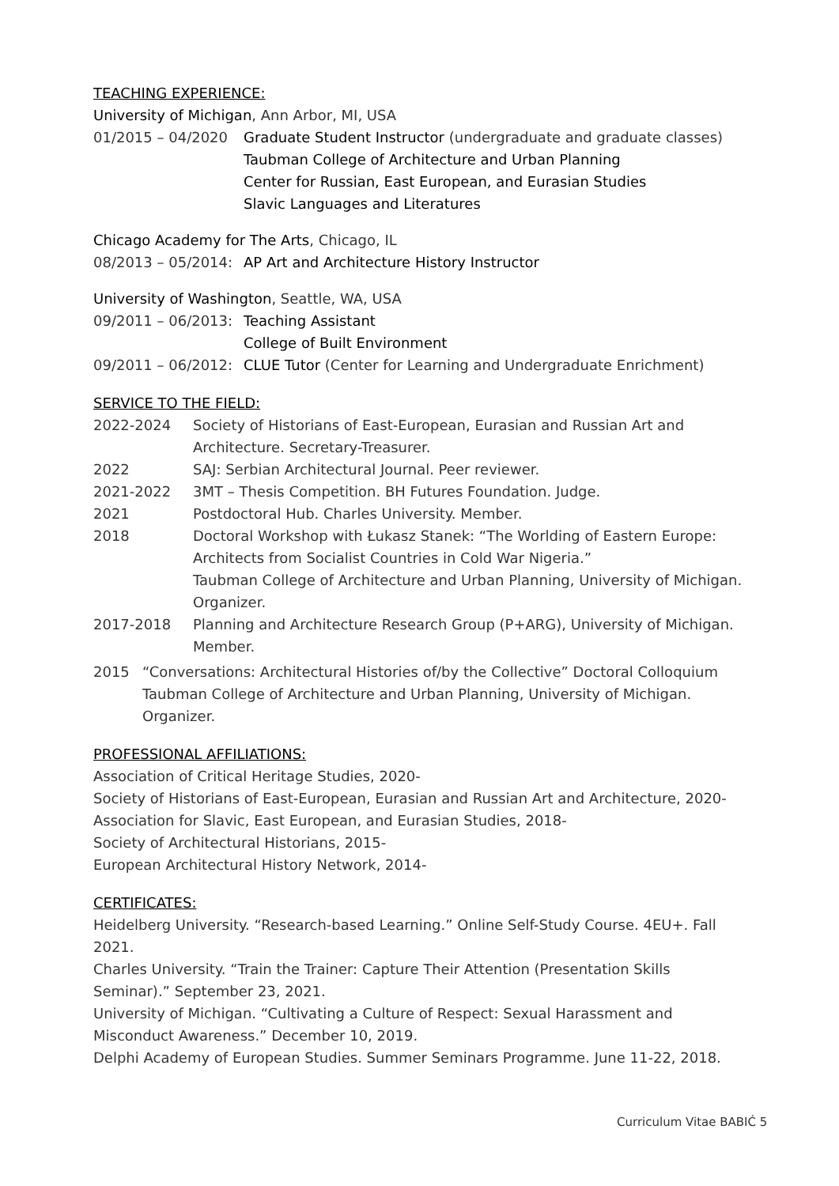TEACHING EXPERIENCE:
University of Michigan, Ann Arbor, MI, USA
01/2015 – 04/2020 Graduate Student Instructor (undergraduate and graduate classes)
Taubman College of Architecture and Urban Planning
Center for Russian, East European, and Eurasian Studies
Slavic Languages and Literatures
Chicago Academy for The Arts, Chicago, IL
08/2013 – 05/2014:
AP Art and Architecture History Instructor
University of Washington, Seattle, WA, USA
09/2011 – 06/2013:
Teaching Assistant
College of Built Environment
09/2011 – 06/2012:
CLUE Tutor (Center for Learning and Undergraduate Enrichment)
SERVICE TO THE FIELD:
2022-2024 Society of Historians of East-European, Eurasian and Russian Art and Architecture. Secretary-Treasurer.
2022 SAJ: Serbian Architectural Journal. Peer reviewer.
2021-2022 3MT – Thesis Competition. BH Futures Foundation. Judge.
2021 Postdoctoral Hub. Charles University. Member.
2018 Doctoral Workshop with Łukasz Stanek: “The Worlding of Eastern Europe: Architects from Socialist Countries in Cold War Nigeria.”
Taubman College of Architecture and Urban Planning, University of Michigan. Organizer.
2017-2018 Planning and Architecture Research Group (P+ARG), University of Michigan. Member.
2015 “Conversations: Architectural Histories of/by the Collective” Doctoral Colloquium Taubman College of Architecture and Urban Planning, University of Michigan. Organizer.
PROFESSIONAL AFFILIATIONS:
Association of Critical Heritage Studies, 2020-
Society of Historians of East-European, Eurasian and Russian Art and Architecture, 2020-
Association for Slavic, East European, and Eurasian Studies, 2018-
Society of Architectural Historians, 2015-
European Architectural History Network, 2014-
CERTIFICATES:
Heidelberg University. “Research-based Learning.” Online Self-Study Course. 4EU+. Fall 2021.
Charles University. “Train the Trainer: Capture Their Attention (Presentation Skills Seminar).” September 23, 2021.
University of Michigan. “Cultivating a Culture of Respect: Sexual Harassment and Misconduct Awareness.” December 10, 2019.
Delphi Academy of European Studies. Summer Seminars Programme. June 11-22, 2018.
Curriculum Vitae BABIĆ 5